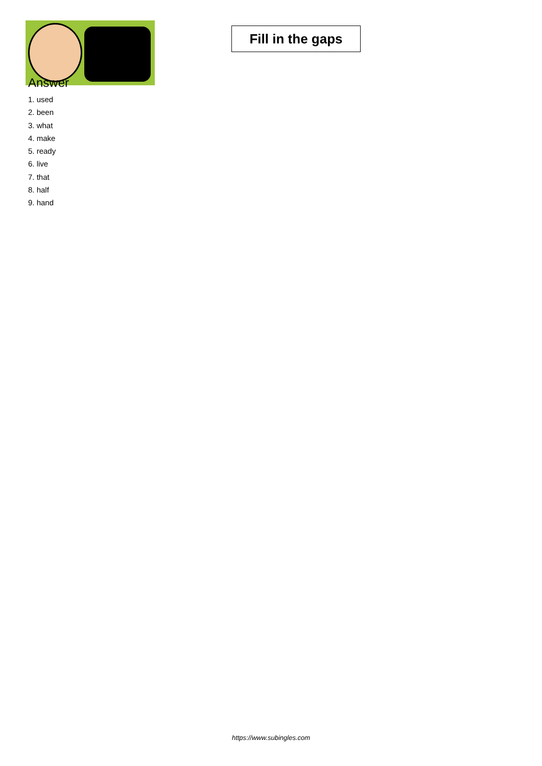Fill in the gaps
Answer
1. used
2. been
3. what
4. make
5. ready
6. live
7. that
8. half
9. hand
https://www.subingles.com